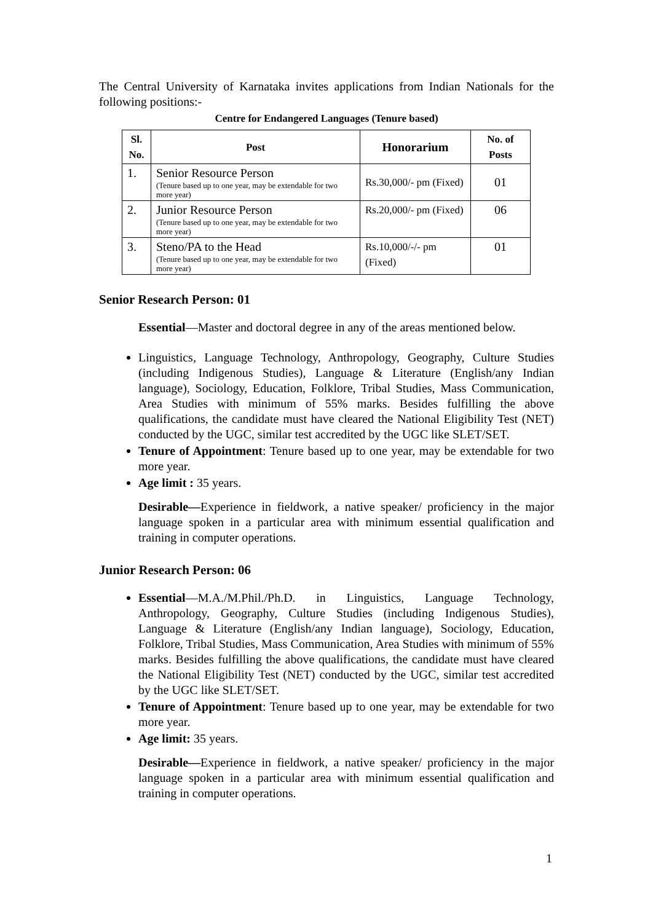The Central University of Karnataka invites applications from Indian Nationals for the following positions:-
Centre for Endangered Languages (Tenure based)
| Sl. No. | Post | Honorarium | No. of Posts |
| --- | --- | --- | --- |
| 1. | Senior Resource Person (Tenure based up to one year, may be extendable for two more year) | Rs.30,000/- pm (Fixed) | 01 |
| 2. | Junior Resource Person (Tenure based up to one year, may be extendable for two more year) | Rs.20,000/- pm (Fixed) | 06 |
| 3. | Steno/PA to the Head (Tenure based up to one year, may be extendable for two more year) | Rs.10,000/-/- pm (Fixed) | 01 |
Senior Research Person: 01
Essential—Master and doctoral degree in any of the areas mentioned below.
Linguistics, Language Technology, Anthropology, Geography, Culture Studies (including Indigenous Studies), Language & Literature (English/any Indian language), Sociology, Education, Folklore, Tribal Studies, Mass Communication, Area Studies with minimum of 55% marks. Besides fulfilling the above qualifications, the candidate must have cleared the National Eligibility Test (NET) conducted by the UGC, similar test accredited by the UGC like SLET/SET.
Tenure of Appointment: Tenure based up to one year, may be extendable for two more year.
Age limit : 35 years.
Desirable—Experience in fieldwork, a native speaker/ proficiency in the major language spoken in a particular area with minimum essential qualification and training in computer operations.
Junior Research Person: 06
Essential—M.A./M.Phil./Ph.D. in Linguistics, Language Technology, Anthropology, Geography, Culture Studies (including Indigenous Studies), Language & Literature (English/any Indian language), Sociology, Education, Folklore, Tribal Studies, Mass Communication, Area Studies with minimum of 55% marks. Besides fulfilling the above qualifications, the candidate must have cleared the National Eligibility Test (NET) conducted by the UGC, similar test accredited by the UGC like SLET/SET.
Tenure of Appointment: Tenure based up to one year, may be extendable for two more year.
Age limit: 35 years.
Desirable—Experience in fieldwork, a native speaker/ proficiency in the major language spoken in a particular area with minimum essential qualification and training in computer operations.
1